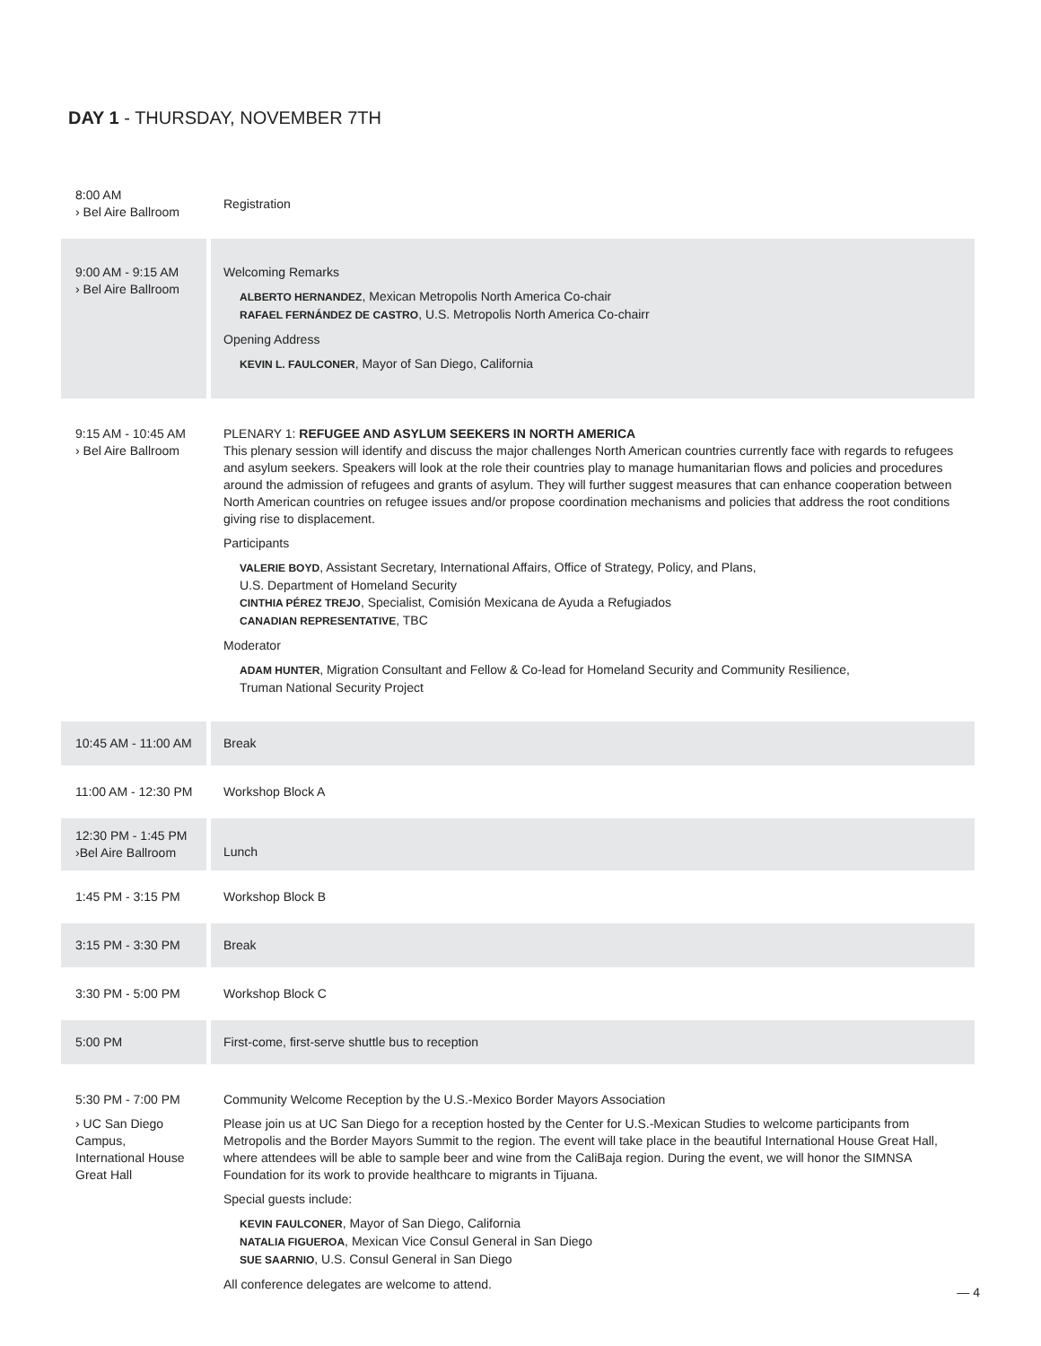DAY 1 - THURSDAY, NOVEMBER 7TH
| 8:00 AM › Bel Aire Ballroom | Registration |
| 9:00 AM - 9:15 AM › Bel Aire Ballroom | Welcoming Remarks ALBERTO HERNANDEZ , Mexican Metropolis North America Co-chair RAFAEL FERNÁNDEZ DE CASTRO , U.S. Metropolis North America Co-chairr Opening Address KEVIN L. FAULCONER , Mayor of San Diego, California |
| 9:15 AM - 10:45 AM › Bel Aire Ballroom | PLENARY 1: REFUGEE AND ASYLUM SEEKERS IN NORTH AMERICA This plenary session will identify and discuss the major challenges North American countries currently face with regards to refugees and asylum seekers. Speakers will look at the role their countries play to manage humanitarian flows and policies and procedures around the admission of refugees and grants of asylum. They will further suggest measures that can enhance cooperation between North American countries on refugee issues and/or propose coordination mechanisms and policies that address the root conditions giving rise to displacement. Participants VALERIE BOYD , Assistant Secretary, International Affairs, Office of Strategy, Policy, and Plans, U.S. Department of Homeland Security CINTHIA PÉREZ TREJO , Specialist, Comisión Mexicana de Ayuda a Refugiados CANADIAN REPRESENTATIVE , TBC Moderator ADAM HUNTER , Migration Consultant and Fellow & Co-lead for Homeland Security and Community Resilience, Truman National Security Project |
| 10:45 AM - 11:00 AM | Break |
| 11:00 AM - 12:30 PM | Workshop Block A |
| 12:30 PM - 1:45 PM ›Bel Aire Ballroom | Lunch |
| 1:45 PM - 3:15 PM | Workshop Block B |
| 3:15 PM - 3:30 PM | Break |
| 3:30 PM - 5:00 PM | Workshop Block C |
| 5:00 PM | First-come, first-serve shuttle bus to reception |
| 5:30 PM - 7:00 PM › UC San Diego Campus, International House Great Hall | Community Welcome Reception by the U.S.-Mexico Border Mayors Association Please join us at UC San Diego for a reception hosted by the Center for U.S.-Mexican Studies to welcome participants from Metropolis and the Border Mayors Summit to the region. The event will take place in the beautiful International House Great Hall, where attendees will be able to sample beer and wine from the CaliBaja region. During the event, we will honor the SIMNSA Foundation for its work to provide healthcare to migrants in Tijuana. Special guests include: KEVIN FAULCONER , Mayor of San Diego, California NATALIA FIGUEROA , Mexican Vice Consul General in San Diego SUE SAARNIO , U.S. Consul General in San Diego All conference delegates are welcome to attend. |
— 4